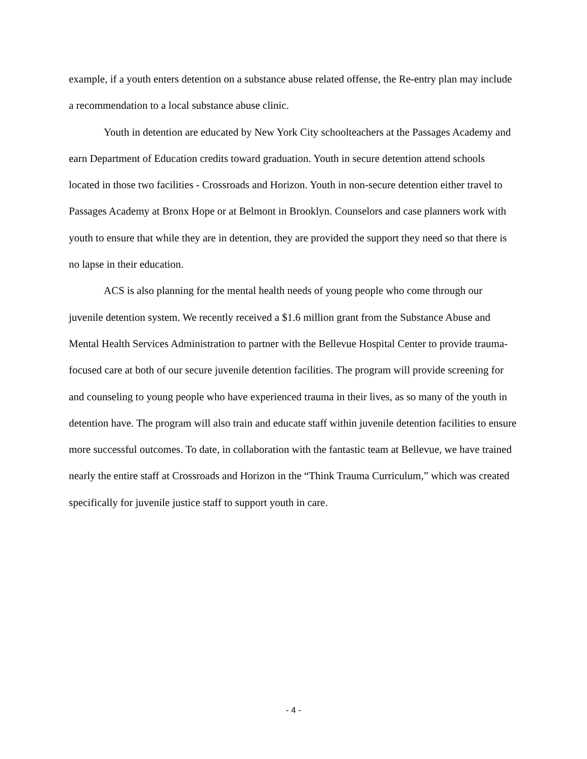example, if a youth enters detention on a substance abuse related offense, the Re-entry plan may include a recommendation to a local substance abuse clinic.
Youth in detention are educated by New York City schoolteachers at the Passages Academy and earn Department of Education credits toward graduation. Youth in secure detention attend schools located in those two facilities - Crossroads and Horizon. Youth in non-secure detention either travel to Passages Academy at Bronx Hope or at Belmont in Brooklyn. Counselors and case planners work with youth to ensure that while they are in detention, they are provided the support they need so that there is no lapse in their education.
ACS is also planning for the mental health needs of young people who come through our juvenile detention system. We recently received a $1.6 million grant from the Substance Abuse and Mental Health Services Administration to partner with the Bellevue Hospital Center to provide trauma-focused care at both of our secure juvenile detention facilities. The program will provide screening for and counseling to young people who have experienced trauma in their lives, as so many of the youth in detention have. The program will also train and educate staff within juvenile detention facilities to ensure more successful outcomes. To date, in collaboration with the fantastic team at Bellevue, we have trained nearly the entire staff at Crossroads and Horizon in the “Think Trauma Curriculum,” which was created specifically for juvenile justice staff to support youth in care.
- 4 -